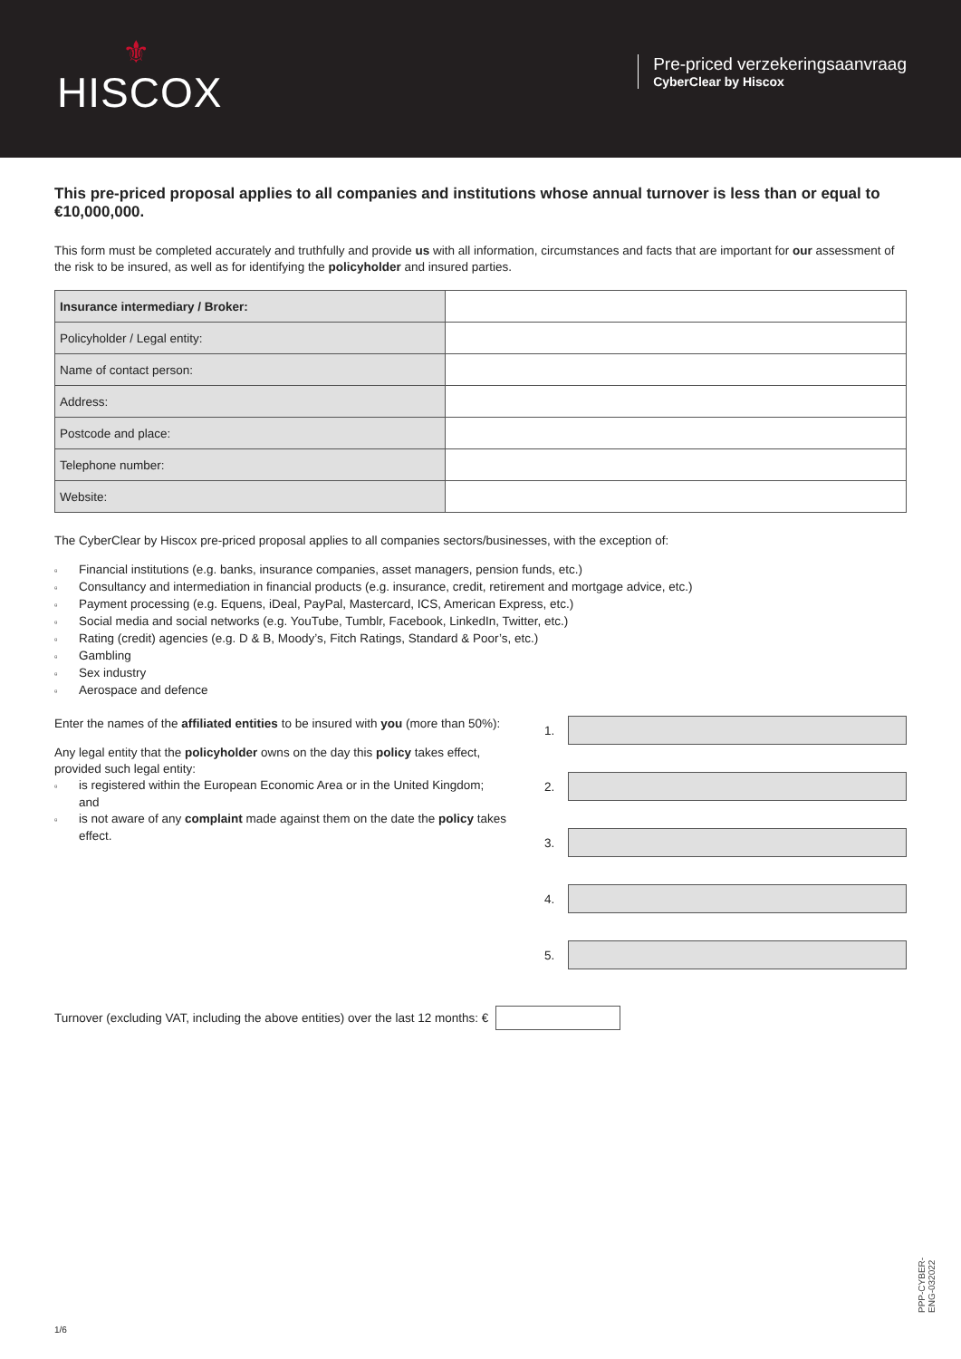⚜
HISCOX
Pre-priced verzekeringsaanvraag
CyberClear by Hiscox
This pre-priced proposal applies to all companies and institutions whose annual turnover is less than or equal to €10,000,000.
This form must be completed accurately and truthfully and provide us with all information, circumstances and facts that are important for our assessment of the risk to be insured, as well as for identifying the policyholder and insured parties.
| Insurance intermediary / Broker: | |
| Policyholder / Legal entity: | |
| Name of contact person: | |
| Address: | |
| Postcode and place: | |
| Telephone number: | |
| Website: | |
The CyberClear by Hiscox pre-priced proposal applies to all companies sectors/businesses, with the exception of:
Financial institutions (e.g. banks, insurance companies, asset managers, pension funds, etc.)
Consultancy and intermediation in financial products (e.g. insurance, credit, retirement and mortgage advice, etc.)
Payment processing (e.g. Equens, iDeal, PayPal, Mastercard, ICS, American Express, etc.)
Social media and social networks (e.g. YouTube, Tumblr, Facebook, LinkedIn, Twitter, etc.)
Rating (credit) agencies (e.g. D & B, Moody’s, Fitch Ratings, Standard & Poor’s, etc.)
Gambling
Sex industry
Aerospace and defence
Enter the names of the affiliated entities to be insured with you (more than 50%):
Any legal entity that the policyholder owns on the day this policy takes effect, provided such legal entity:
is registered within the European Economic Area or in the United Kingdom; and
is not aware of any complaint made against them on the date the policy takes effect.
1.
2.
3.
4.
5.
Turnover (excluding VAT, including the above entities) over the last 12 months: €
1/6
PPP-CYBER-ENG-032022